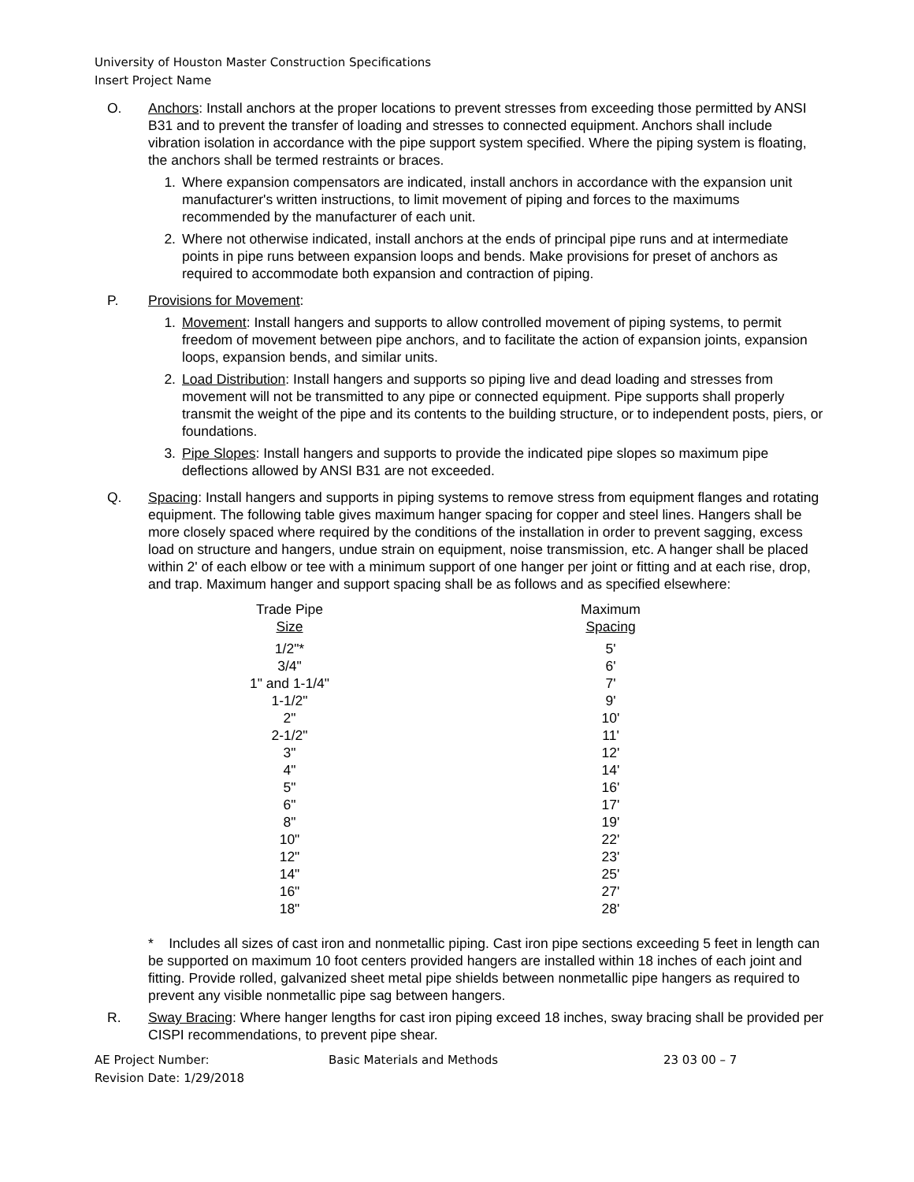University of Houston Master Construction Specifications
Insert Project Name
O. Anchors: Install anchors at the proper locations to prevent stresses from exceeding those permitted by ANSI B31 and to prevent the transfer of loading and stresses to connected equipment. Anchors shall include vibration isolation in accordance with the pipe support system specified. Where the piping system is floating, the anchors shall be termed restraints or braces.
1. Where expansion compensators are indicated, install anchors in accordance with the expansion unit manufacturer's written instructions, to limit movement of piping and forces to the maximums recommended by the manufacturer of each unit.
2. Where not otherwise indicated, install anchors at the ends of principal pipe runs and at intermediate points in pipe runs between expansion loops and bends. Make provisions for preset of anchors as required to accommodate both expansion and contraction of piping.
P. Provisions for Movement:
1. Movement: Install hangers and supports to allow controlled movement of piping systems, to permit freedom of movement between pipe anchors, and to facilitate the action of expansion joints, expansion loops, expansion bends, and similar units.
2. Load Distribution: Install hangers and supports so piping live and dead loading and stresses from movement will not be transmitted to any pipe or connected equipment. Pipe supports shall properly transmit the weight of the pipe and its contents to the building structure, or to independent posts, piers, or foundations.
3. Pipe Slopes: Install hangers and supports to provide the indicated pipe slopes so maximum pipe deflections allowed by ANSI B31 are not exceeded.
Q. Spacing: Install hangers and supports in piping systems to remove stress from equipment flanges and rotating equipment. The following table gives maximum hanger spacing for copper and steel lines. Hangers shall be more closely spaced where required by the conditions of the installation in order to prevent sagging, excess load on structure and hangers, undue strain on equipment, noise transmission, etc. A hanger shall be placed within 2' of each elbow or tee with a minimum support of one hanger per joint or fitting and at each rise, drop, and trap. Maximum hanger and support spacing shall be as follows and as specified elsewhere:
| Trade Pipe Size | | Maximum Spacing |
| --- | --- | --- |
| 1/2"* | | 5' |
| 3/4" | | 6' |
| 1" and 1-1/4" | | 7' |
| 1-1/2" | | 9' |
| 2" | | 10' |
| 2-1/2" | | 11' |
| 3" | | 12' |
| 4" | | 14' |
| 5" | | 16' |
| 6" | | 17' |
| 8" | | 19' |
| 10" | | 22' |
| 12" | | 23' |
| 14" | | 25' |
| 16" | | 27' |
| 18" | | 28' |
* Includes all sizes of cast iron and nonmetallic piping. Cast iron pipe sections exceeding 5 feet in length can be supported on maximum 10 foot centers provided hangers are installed within 18 inches of each joint and fitting. Provide rolled, galvanized sheet metal pipe shields between nonmetallic pipe hangers as required to prevent any visible nonmetallic pipe sag between hangers.
R. Sway Bracing: Where hanger lengths for cast iron piping exceed 18 inches, sway bracing shall be provided per CISPI recommendations, to prevent pipe shear.
AE Project Number:
Revision Date: 1/29/2018
Basic Materials and Methods 23 03 00 – 7